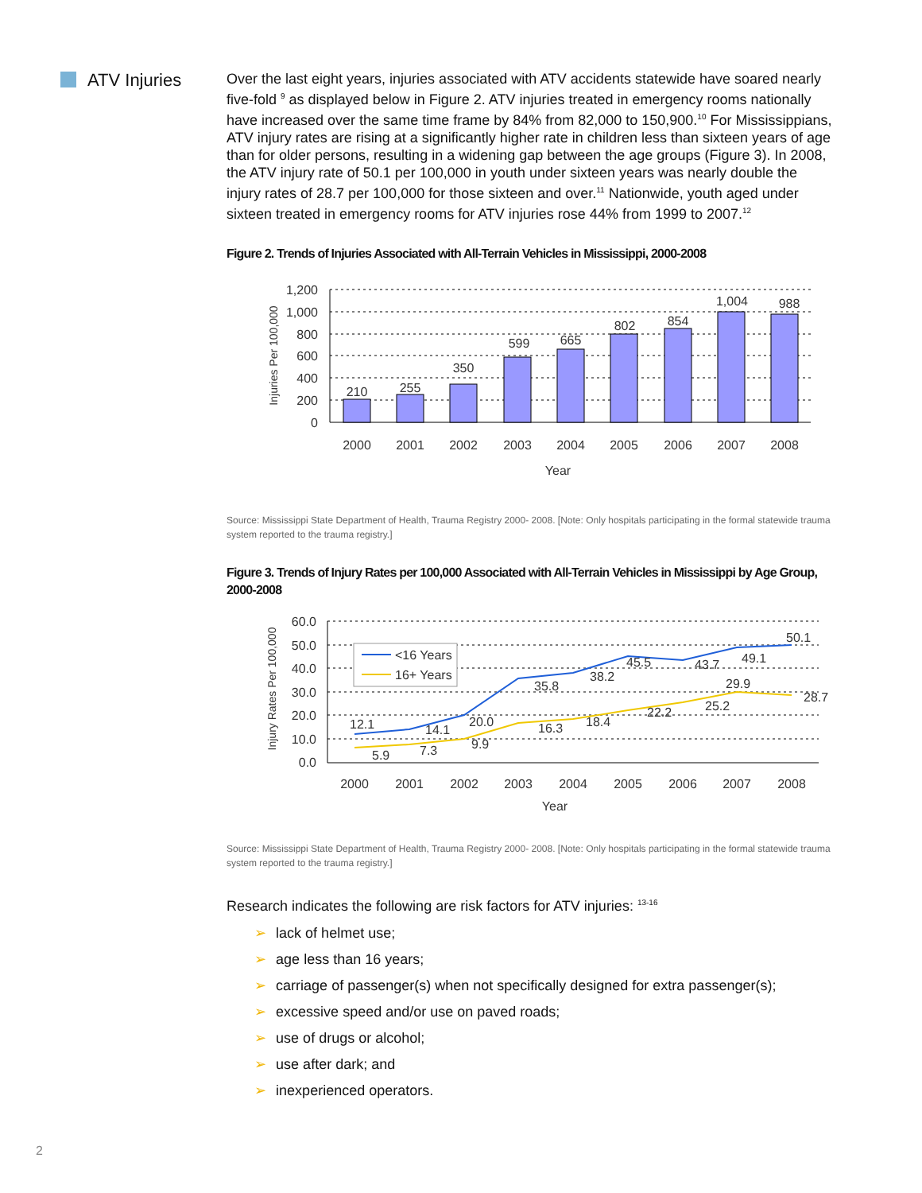ATV Injuries
Over the last eight years, injuries associated with ATV accidents statewide have soared nearly five-fold <sup>9</sup> as displayed below in Figure 2. ATV injuries treated in emergency rooms nationally have increased over the same time frame by 84% from 82,000 to 150,900.<sup>10</sup> For Mississippians, ATV injury rates are rising at a significantly higher rate in children less than sixteen years of age than for older persons, resulting in a widening gap between the age groups (Figure 3). In 2008, the ATV injury rate of 50.1 per 100,000 in youth under sixteen years was nearly double the injury rates of 28.7 per 100,000 for those sixteen and over.<sup>11</sup> Nationwide, youth aged under sixteen treated in emergency rooms for ATV injuries rose 44% from 1999 to 2007.<sup>12</sup>
Figure 2. Trends of Injuries Associated with All-Terrain Vehicles in Mississippi, 2000-2008
1,200
1,000
800
600
400
200
0
210
255
350
599
665
802
854
1,004
988
2000
2001
2002
2003
2004
2005
2006
2007
2008
Year
Injuries Per 100,000
Source: Mississippi State Department of Health, Trauma Registry 2000- 2008. [Note: Only hospitals participating in the formal statewide trauma system reported to the trauma registry.]
Figure 3. Trends of Injury Rates per 100,000 Associated with All-Terrain Vehicles in Mississippi by Age Group, 2000-2008
<16 Years
16+ Years
12.1
14.1
20.0
35.8
38.2
45.5
43.7
49.1
50.1
5.9
7.3
9.9
16.3
18.4
22.2
25.2
29.9
28.7
60.0
50.0
40.0
30.0
20.0
10.0
0.0
2000
2001
2002
2003
2004
2005
2006
2007
2008
Year
Injury Rates Per 100,000
Source: Mississippi State Department of Health, Trauma Registry 2000- 2008. [Note: Only hospitals participating in the formal statewide trauma system reported to the trauma registry.]
Research indicates the following are risk factors for ATV injuries: <sup>13-16</sup>
➢ lack of helmet use;
➢ age less than 16 years;
➢ carriage of passenger(s) when not specifically designed for extra passenger(s);
➢ excessive speed and/or use on paved roads;
➢ use of drugs or alcohol;
➢ use after dark; and
➢ inexperienced operators.
2